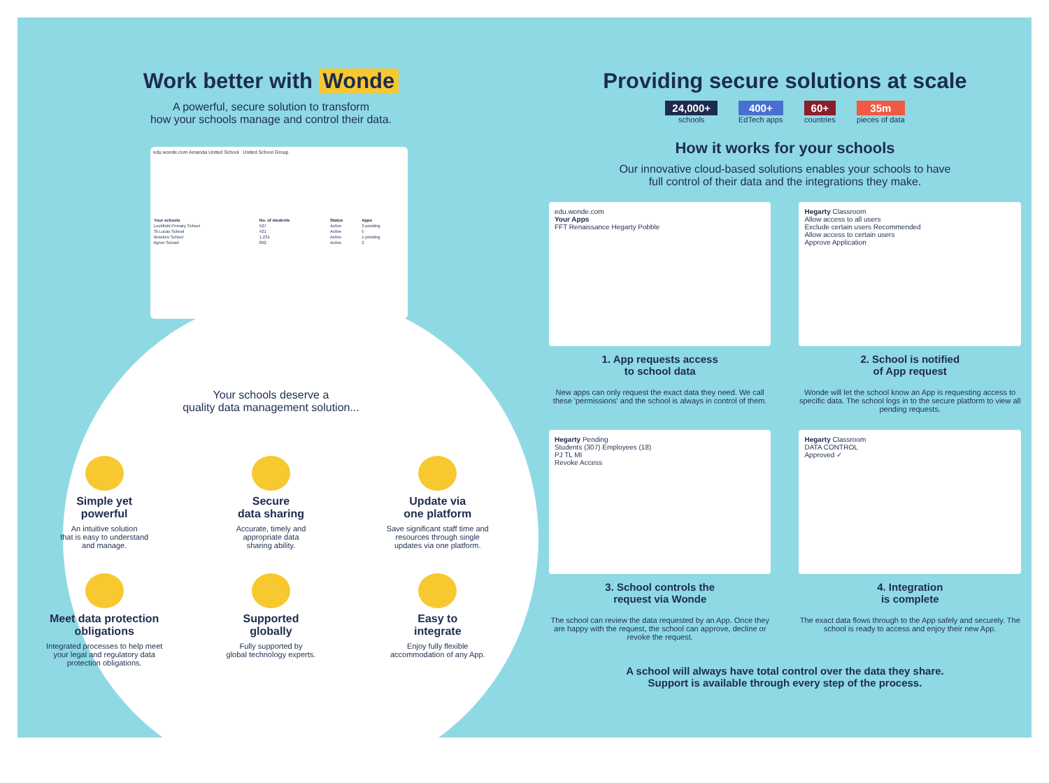Work better with Wonde
A powerful, secure solution to transform
how your schools manage and control their data.
edu.wonde.com Amanda United School United School Group
| Your schools | No. of students | Status | Apps |
| --- | --- | --- | --- |
| Lockfield Primary School | 527 | Active | 3 pending |
| St Lucas School | 421 | Active | 5 |
| Brookes School | 1,231 | Active | 1 pending |
| Byron School | 892 | Active | 2 |
Your schools deserve a
quality data management solution...
Simple yet
powerful
An intuitive solution
that is easy to understand
and manage.
Secure
data sharing
Accurate, timely and
appropriate data
sharing ability.
Update via
one platform
Save significant staff time and
resources through single
updates via one platform.
Meet data protection
obligations
Integrated processes to help meet
your legal and regulatory data
protection obligations.
Supported
globally
Fully supported by
global technology experts.
Easy to
integrate
Enjoy fully flexible
accommodation of any App.
Providing secure solutions at scale
24,000+
schools
400+
EdTech apps
60+
countries
35m
pieces of data
How it works for your schools
Our innovative cloud-based solutions enables your schools to have
full control of their data and the integrations they make.
edu.wonde.com
Your Apps
FFT Renaissance Hegarty Pobble
1. App requests access
to school data
New apps can only request the exact data they need. We call these 'permissions' and the school is always in control of them.
Hegarty Classroom
Allow access to all users
Exclude certain users Recommended
Allow access to certain users
Approve Application
2. School is notified
of App request
Wonde will let the school know an App is requesting access to specific data. The school logs in to the secure platform to view all pending requests.
Hegarty Pending
Students (307) Employees (18)
PJ TL MI
Revoke Access
3. School controls the
request via Wonde
The school can review the data requested by an App. Once they are happy with the request, the school can approve, decline or revoke the request.
Hegarty Classroom
DATA CONTROL
Approved ✓
4. Integration
is complete
The exact data flows through to the App safely and securely. The school is ready to access and enjoy their new App.
A school will always have total control over the data they share.
Support is available through every step of the process.